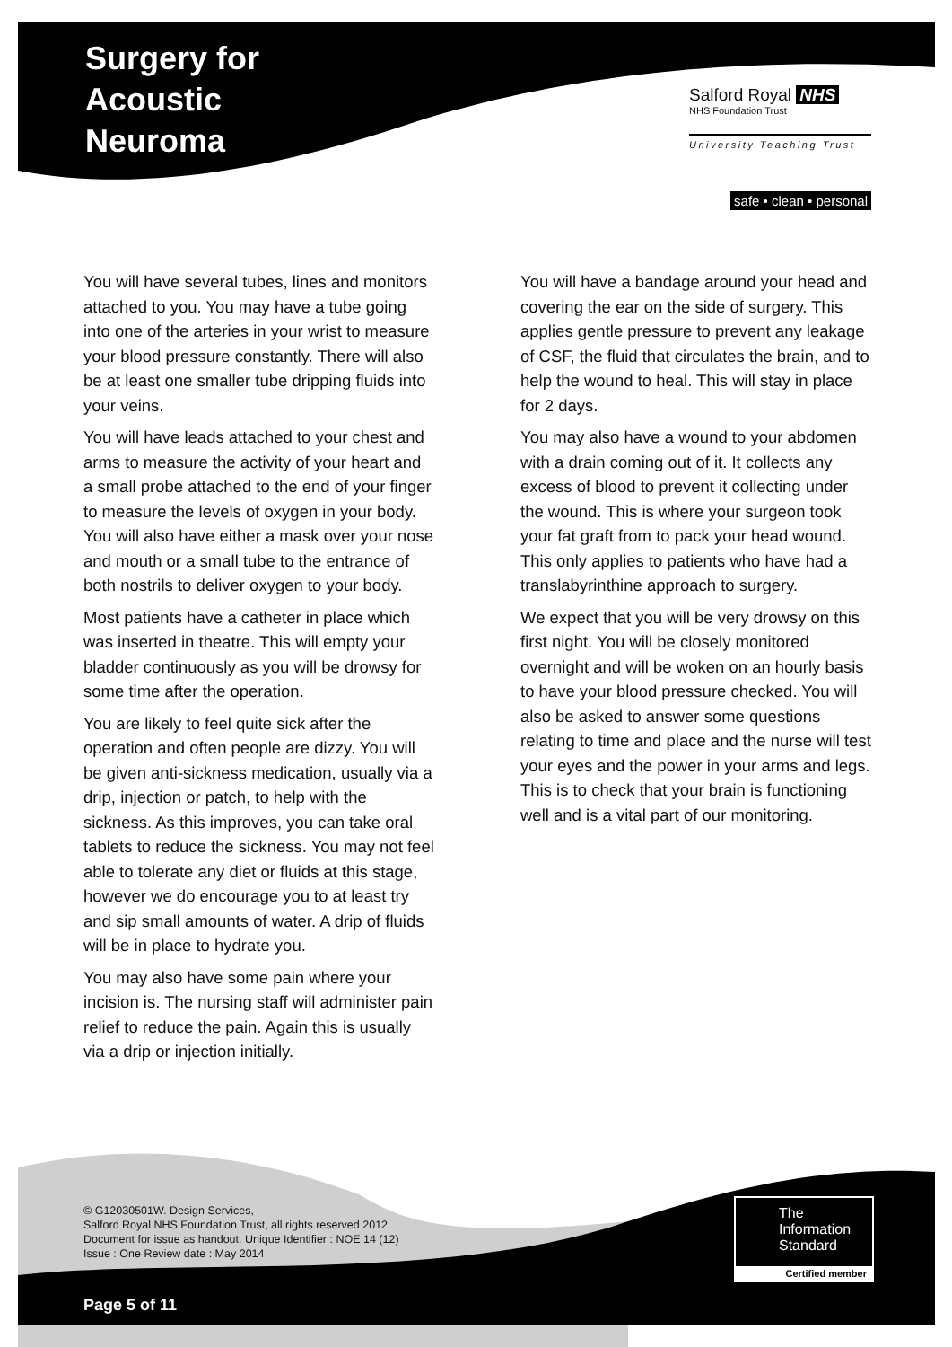Surgery for
Acoustic
Neuroma
Salford Royal NHS
NHS Foundation Trust
University Teaching Trust
safe • clean • personal
You will have several tubes, lines and monitors attached to you. You may have a tube going into one of the arteries in your wrist to measure your blood pressure constantly. There will also be at least one smaller tube dripping fluids into your veins.
You will have leads attached to your chest and arms to measure the activity of your heart and a small probe attached to the end of your finger to measure the levels of oxygen in your body. You will also have either a mask over your nose and mouth or a small tube to the entrance of both nostrils to deliver oxygen to your body.
Most patients have a catheter in place which was inserted in theatre. This will empty your bladder continuously as you will be drowsy for some time after the operation.
You are likely to feel quite sick after the operation and often people are dizzy. You will be given anti-sickness medication, usually via a drip, injection or patch, to help with the sickness. As this improves, you can take oral tablets to reduce the sickness. You may not feel able to tolerate any diet or fluids at this stage, however we do encourage you to at least try and sip small amounts of water. A drip of fluids will be in place to hydrate you.
You may also have some pain where your incision is. The nursing staff will administer pain relief to reduce the pain. Again this is usually via a drip or injection initially.
You will have a bandage around your head and covering the ear on the side of surgery. This applies gentle pressure to prevent any leakage of CSF, the fluid that circulates the brain, and to help the wound to heal. This will stay in place for 2 days.
You may also have a wound to your abdomen with a drain coming out of it. It collects any excess of blood to prevent it collecting under the wound. This is where your surgeon took your fat graft from to pack your head wound. This only applies to patients who have had a translabyrinthine approach to surgery.
We expect that you will be very drowsy on this first night. You will be closely monitored overnight and will be woken on an hourly basis to have your blood pressure checked. You will also be asked to answer some questions relating to time and place and the nurse will test your eyes and the power in your arms and legs. This is to check that your brain is functioning well and is a vital part of our monitoring.
© G12030501W. Design Services,
Salford Royal NHS Foundation Trust, all rights reserved 2012.
Document for issue as handout. Unique Identifier : NOE 14 (12)
Issue : One Review date : May 2014
The
Information
Standard
Certified member
Page 5 of 11